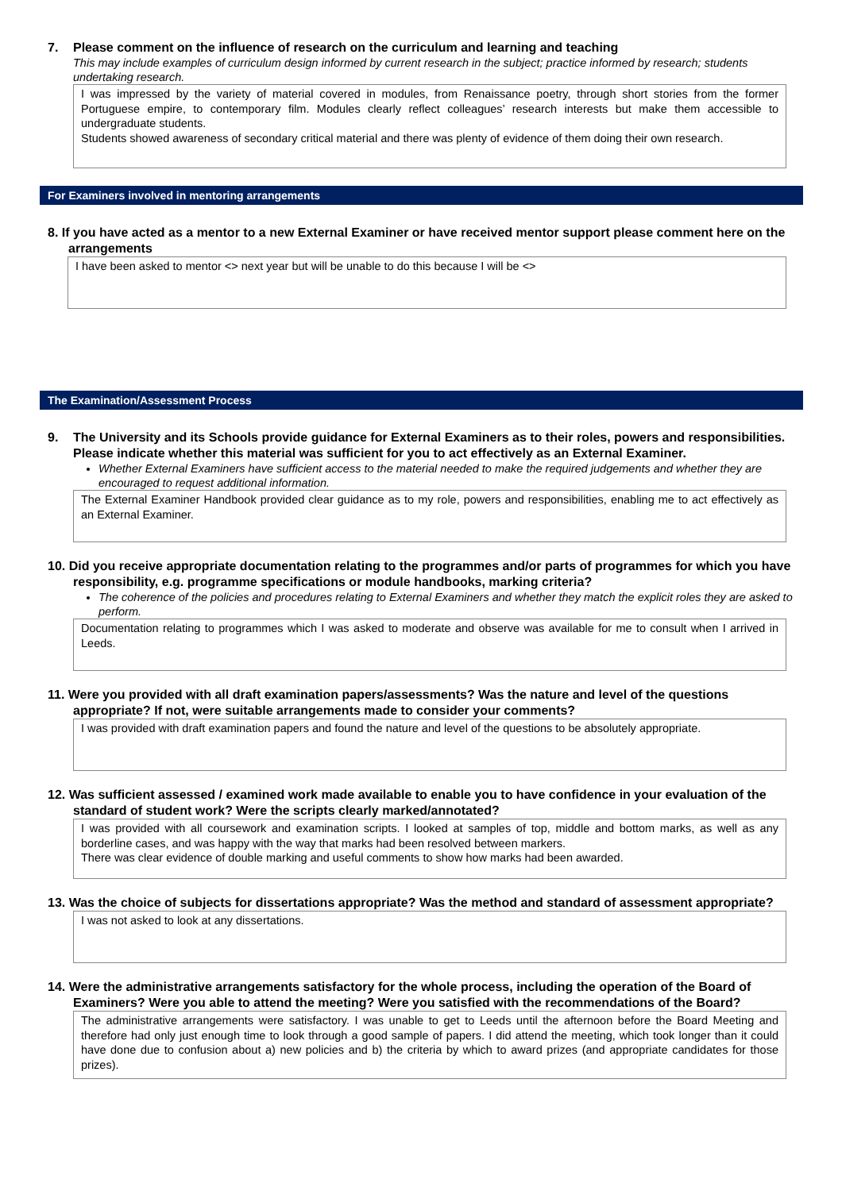7. Please comment on the influence of research on the curriculum and learning and teaching
This may include examples of curriculum design informed by current research in the subject; practice informed by research; students undertaking research.
I was impressed by the variety of material covered in modules, from Renaissance poetry, through short stories from the former Portuguese empire, to contemporary film. Modules clearly reflect colleagues’ research interests but make them accessible to undergraduate students.
Students showed awareness of secondary critical material and there was plenty of evidence of them doing their own research.
For Examiners involved in mentoring arrangements
8. If you have acted as a mentor to a new External Examiner or have received mentor support please comment here on the arrangements
I have been asked to mentor <> next year but will be unable to do this because I will be <>
The Examination/Assessment Process
9. The University and its Schools provide guidance for External Examiners as to their roles, powers and responsibilities. Please indicate whether this material was sufficient for you to act effectively as an External Examiner.
Whether External Examiners have sufficient access to the material needed to make the required judgements and whether they are encouraged to request additional information.
The External Examiner Handbook provided clear guidance as to my role, powers and responsibilities, enabling me to act effectively as an External Examiner.
10. Did you receive appropriate documentation relating to the programmes and/or parts of programmes for which you have responsibility, e.g. programme specifications or module handbooks, marking criteria?
The coherence of the policies and procedures relating to External Examiners and whether they match the explicit roles they are asked to perform.
Documentation relating to programmes which I was asked to moderate and observe was available for me to consult when I arrived in Leeds.
11. Were you provided with all draft examination papers/assessments? Was the nature and level of the questions appropriate? If not, were suitable arrangements made to consider your comments?
I was provided with draft examination papers and found the nature and level of the questions to be absolutely appropriate.
12. Was sufficient assessed / examined work made available to enable you to have confidence in your evaluation of the standard of student work? Were the scripts clearly marked/annotated?
I was provided with all coursework and examination scripts. I looked at samples of top, middle and bottom marks, as well as any borderline cases, and was happy with the way that marks had been resolved between markers.
There was clear evidence of double marking and useful comments to show how marks had been awarded.
13. Was the choice of subjects for dissertations appropriate? Was the method and standard of assessment appropriate?
I was not asked to look at any dissertations.
14. Were the administrative arrangements satisfactory for the whole process, including the operation of the Board of Examiners? Were you able to attend the meeting? Were you satisfied with the recommendations of the Board?
The administrative arrangements were satisfactory. I was unable to get to Leeds until the afternoon before the Board Meeting and therefore had only just enough time to look through a good sample of papers. I did attend the meeting, which took longer than it could have done due to confusion about a) new policies and b) the criteria by which to award prizes (and appropriate candidates for those prizes).